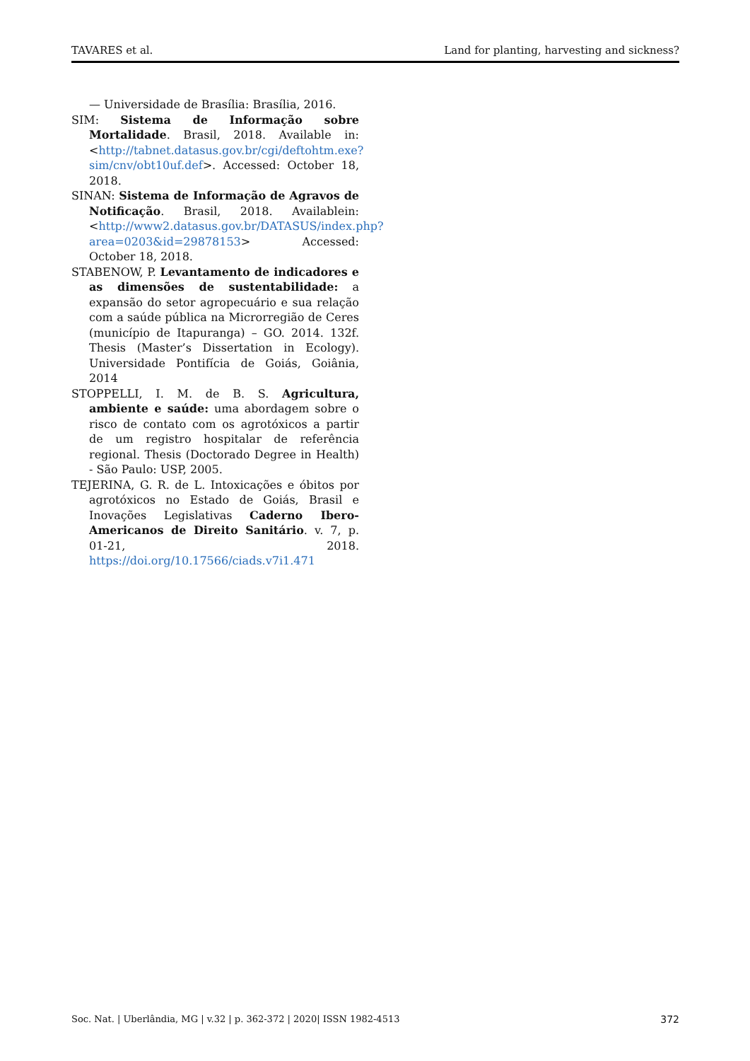TAVARES et al. Land for planting, harvesting and sickness?
— Universidade de Brasília: Brasília, 2016.
SIM: Sistema de Informação sobre Mortalidade. Brasil, 2018. Available in: <http://tabnet.datasus.gov.br/cgi/deftohtm.exe?sim/cnv/obt10uf.def>. Accessed: October 18, 2018.
SINAN: Sistema de Informação de Agravos de Notificação. Brasil, 2018. Availablein: <http://www2.datasus.gov.br/DATASUS/index.php?area=0203&id=29878153> Accessed: October 18, 2018.
STABENOW, P. Levantamento de indicadores e as dimensões de sustentabilidade: a expansão do setor agropecuário e sua relação com a saúde pública na Microrregião de Ceres (município de Itapuranga) – GO. 2014. 132f. Thesis (Master’s Dissertation in Ecology). Universidade Pontifícia de Goiás, Goiânia, 2014
STOPPELLI, I. M. de B. S. Agricultura, ambiente e saúde: uma abordagem sobre o risco de contato com os agrotóxicos a partir de um registro hospitalar de referência regional. Thesis (Doctorado Degree in Health) - São Paulo: USP, 2005.
TEJERINA, G. R. de L. Intoxicações e óbitos por agrotóxicos no Estado de Goiás, Brasil e Inovações Legislativas Caderno Ibero-Americanos de Direito Sanitário. v. 7, p. 01-21, 2018. https://doi.org/10.17566/ciads.v7i1.471
Soc. Nat. | Uberlândia, MG | v.32 | p. 362-372 | 2020| ISSN 1982-4513 372